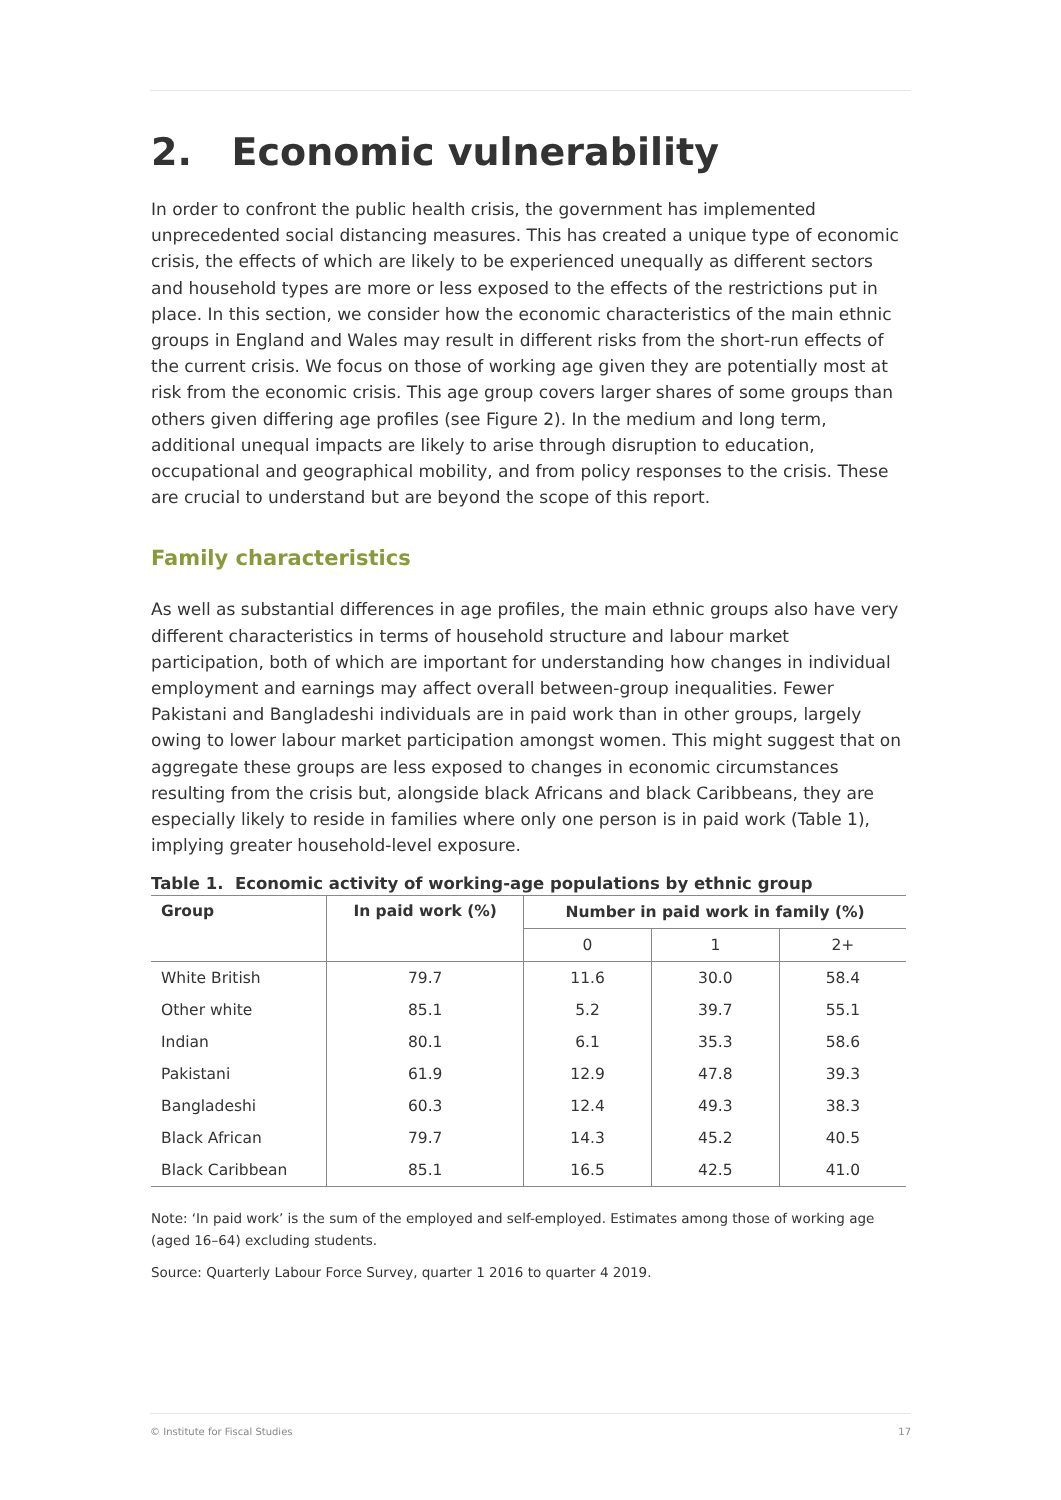2. Economic vulnerability
In order to confront the public health crisis, the government has implemented unprecedented social distancing measures. This has created a unique type of economic crisis, the effects of which are likely to be experienced unequally as different sectors and household types are more or less exposed to the effects of the restrictions put in place. In this section, we consider how the economic characteristics of the main ethnic groups in England and Wales may result in different risks from the short-run effects of the current crisis. We focus on those of working age given they are potentially most at risk from the economic crisis. This age group covers larger shares of some groups than others given differing age profiles (see Figure 2). In the medium and long term, additional unequal impacts are likely to arise through disruption to education, occupational and geographical mobility, and from policy responses to the crisis. These are crucial to understand but are beyond the scope of this report.
Family characteristics
As well as substantial differences in age profiles, the main ethnic groups also have very different characteristics in terms of household structure and labour market participation, both of which are important for understanding how changes in individual employment and earnings may affect overall between-group inequalities. Fewer Pakistani and Bangladeshi individuals are in paid work than in other groups, largely owing to lower labour market participation amongst women. This might suggest that on aggregate these groups are less exposed to changes in economic circumstances resulting from the crisis but, alongside black Africans and black Caribbeans, they are especially likely to reside in families where only one person is in paid work (Table 1), implying greater household-level exposure.
Table 1. Economic activity of working-age populations by ethnic group
| Group | In paid work (%) | Number in paid work in family (%) | | |
| --- | --- | --- | --- | --- |
| | | 0 | 1 | 2+ |
| White British | 79.7 | 11.6 | 30.0 | 58.4 |
| Other white | 85.1 | 5.2 | 39.7 | 55.1 |
| Indian | 80.1 | 6.1 | 35.3 | 58.6 |
| Pakistani | 61.9 | 12.9 | 47.8 | 39.3 |
| Bangladeshi | 60.3 | 12.4 | 49.3 | 38.3 |
| Black African | 79.7 | 14.3 | 45.2 | 40.5 |
| Black Caribbean | 85.1 | 16.5 | 42.5 | 41.0 |
Note: ‘In paid work’ is the sum of the employed and self-employed. Estimates among those of working age (aged 16–64) excluding students.
Source: Quarterly Labour Force Survey, quarter 1 2016 to quarter 4 2019.
© Institute for Fiscal Studies 17